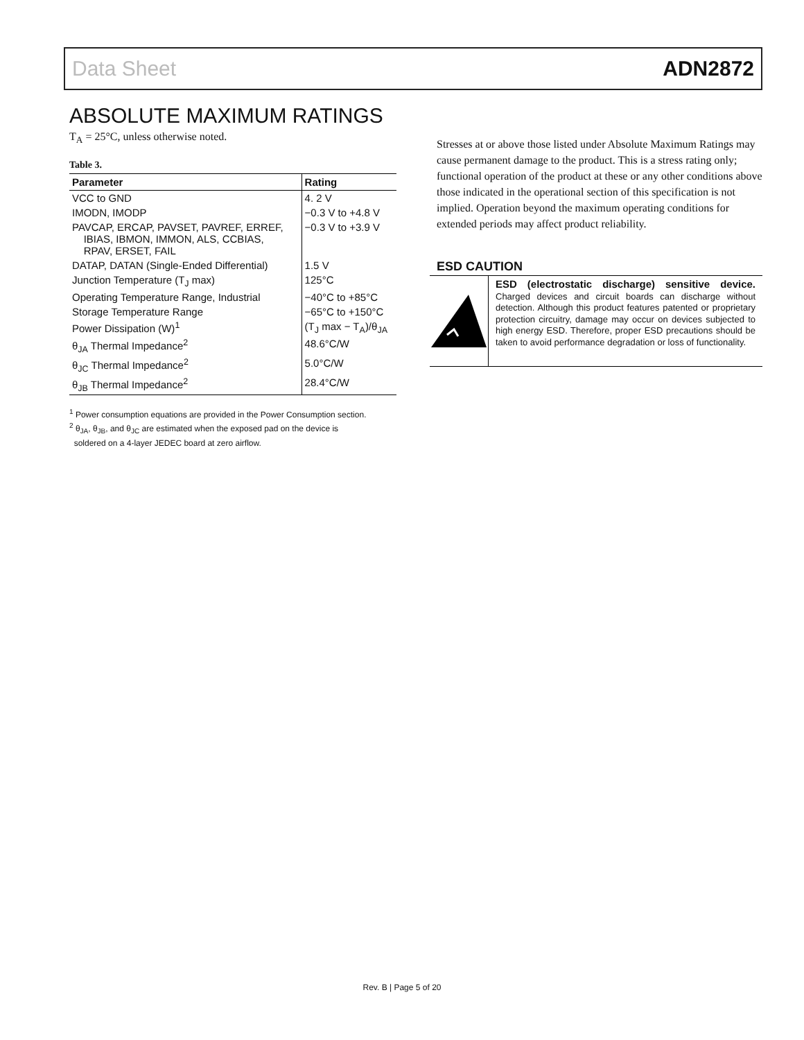Data Sheet ADN2872
ABSOLUTE MAXIMUM RATINGS
T<sub>A</sub> = 25°C, unless otherwise noted.
Table 3.
| Parameter | Rating |
| --- | --- |
| VCC to GND | 4. 2 V |
| IMODN, IMODP | −0.3 V to +4.8 V |
| PAVCAP, ERCAP, PAVSET, PAVREF, ERREF, IBIAS, IBMON, IMMON, ALS, CCBIAS, RPAV, ERSET, FAIL | −0.3 V to +3.9 V |
| DATAP, DATAN (Single-Ended Differential) | 1.5 V |
| Junction Temperature (T<sub>J</sub> max) | 125°C |
| Operating Temperature Range, Industrial | −40°C to +85°C |
| Storage Temperature Range | −65°C to +150°C |
| Power Dissipation (W)<sup>1</sup> | (T<sub>J</sub> max − T<sub>A</sub>)/θ<sub>JA</sub> |
| θ<sub>JA</sub> Thermal Impedance<sup>2</sup> | 48.6°C/W |
| θ<sub>JC</sub> Thermal Impedance<sup>2</sup> | 5.0°C/W |
| θ<sub>JB</sub> Thermal Impedance<sup>2</sup> | 28.4°C/W |
<sup>1</sup> Power consumption equations are provided in the Power Consumption section.
<sup>2</sup> θ<sub>JA</sub>, θ<sub>JB</sub>, and θ<sub>JC</sub> are estimated when the exposed pad on the device is
soldered on a 4-layer JEDEC board at zero airflow.
Stresses at or above those listed under Absolute Maximum Ratings may cause permanent damage to the product. This is a stress rating only; functional operation of the product at these or any other conditions above those indicated in the operational section of this specification is not implied. Operation beyond the maximum operating conditions for extended periods may affect product reliability.
ESD CAUTION
ESD (electrostatic discharge) sensitive device. Charged devices and circuit boards can discharge without detection. Although this product features patented or proprietary protection circuitry, damage may occur on devices subjected to high energy ESD. Therefore, proper ESD precautions should be taken to avoid performance degradation or loss of functionality.
Rev. B | Page 5 of 20